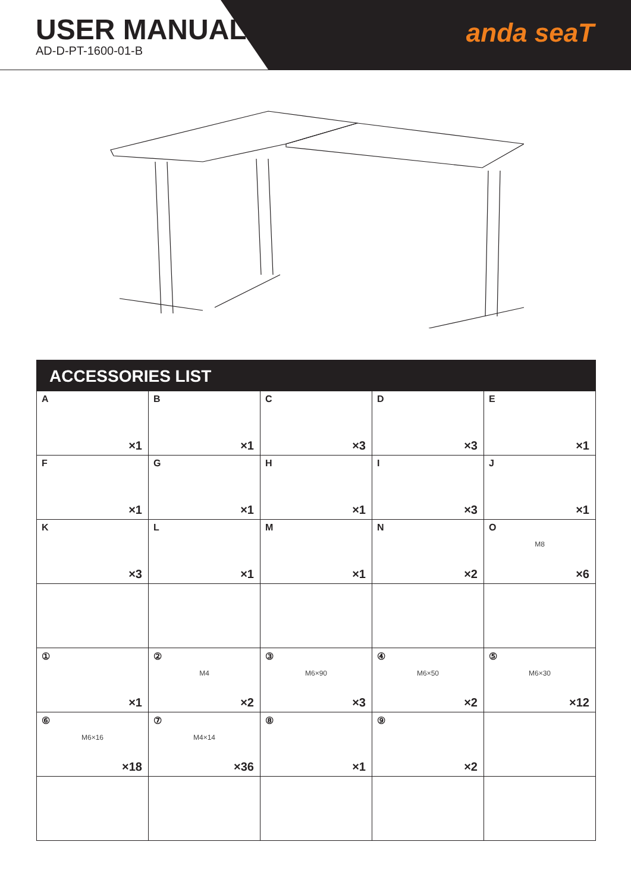USER MANUAL
AD-D-PT-1600-01-B
anda seaT
ACCESSORIES LIST
| A ×1 | B ×1 | C ×3 | D ×3 | E ×1 |
| F ×1 | G ×1 | H ×1 | I ×3 | J ×1 |
| K ×3 | L ×1 | M ×1 | N ×2 | O M8 ×6 |
| ① ×1 | ② M4 ×2 | ③ M6×90 ×3 | ④ M6×50 ×2 | ⑤ M6×30 ×12 |
| ⑥ M6×16 ×18 | ⑦ M4×14 ×36 | ⑧ ×1 | ⑨ ×2 | |